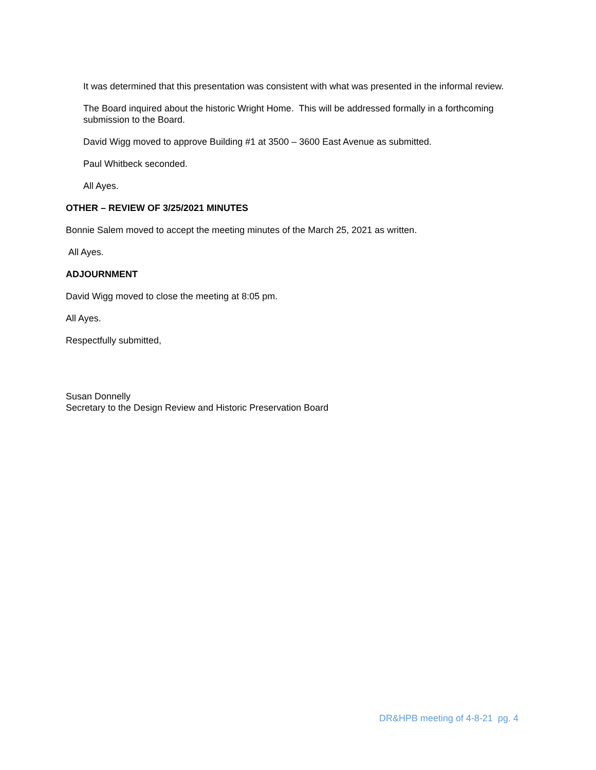It was determined that this presentation was consistent with what was presented in the informal review.
The Board inquired about the historic Wright Home. This will be addressed formally in a forthcoming submission to the Board.
David Wigg moved to approve Building #1 at 3500 – 3600 East Avenue as submitted.
Paul Whitbeck seconded.
All Ayes.
OTHER – REVIEW OF 3/25/2021 MINUTES
Bonnie Salem moved to accept the meeting minutes of the March 25, 2021 as written.
All Ayes.
ADJOURNMENT
David Wigg moved to close the meeting at 8:05 pm.
All Ayes.
Respectfully submitted,
Susan Donnelly
Secretary to the Design Review and Historic Preservation Board
DR&HPB meeting of 4-8-21 pg. 4